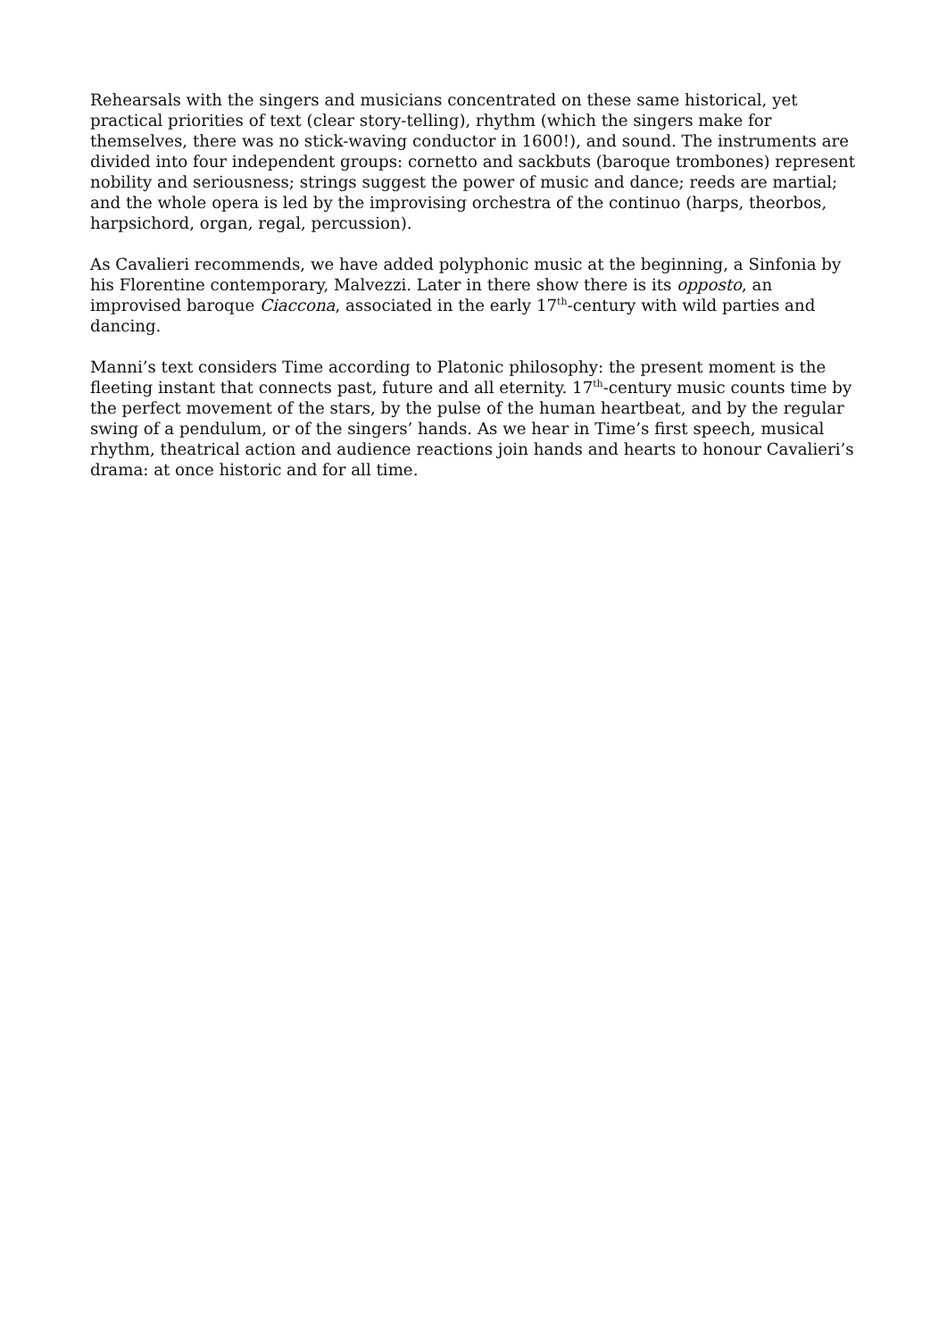Rehearsals with the singers and musicians concentrated on these same historical, yet practical priorities of text (clear story-telling), rhythm (which the singers make for themselves, there was no stick-waving conductor in 1600!), and sound. The instruments are divided into four independent groups: cornetto and sackbuts (baroque trombones) represent nobility and seriousness; strings suggest the power of music and dance; reeds are martial; and the whole opera is led by the improvising orchestra of the continuo (harps, theorbos, harpsichord, organ, regal, percussion).
As Cavalieri recommends, we have added polyphonic music at the beginning, a Sinfonia by his Florentine contemporary, Malvezzi. Later in there show there is its opposto, an improvised baroque Ciaccona, associated in the early 17<sup>th</sup>-century with wild parties and dancing.
Manni’s text considers Time according to Platonic philosophy: the present moment is the fleeting instant that connects past, future and all eternity. 17<sup>th</sup>-century music counts time by the perfect movement of the stars, by the pulse of the human heartbeat, and by the regular swing of a pendulum, or of the singers’ hands. As we hear in Time’s first speech, musical rhythm, theatrical action and audience reactions join hands and hearts to honour Cavalieri’s drama: at once historic and for all time.